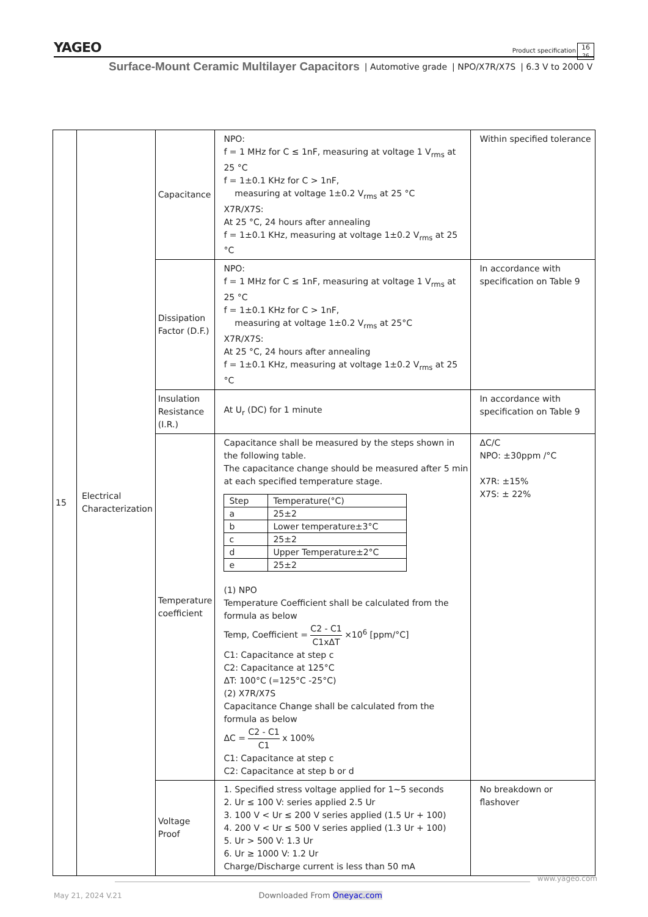YAGEO
Product specification
16
26
Surface-Mount Ceramic Multilayer Capacitors | Automotive grade | NPO/X7R/X7S | 6.3 V to 2000 V
| 15 | Electrical Characterization | Capacitance | NPO: f = 1 MHz for C ≤ 1nF, measuring at voltage 1 V<sub>rms</sub> at 25 °C f = 1±0.1 KHz for C > 1nF, measuring at voltage 1±0.2 V<sub>rms</sub> at 25 °C X7R/X7S: At 25 °C, 24 hours after annealing f = 1±0.1 KHz, measuring at voltage 1±0.2 V<sub>rms</sub> at 25 °C | Within specified tolerance |
| | | Dissipation Factor (D.F.) | NPO: f = 1 MHz for C ≤ 1nF, measuring at voltage 1 V<sub>rms</sub> at 25 °C f = 1±0.1 KHz for C > 1nF, measuring at voltage 1±0.2 V<sub>rms</sub> at 25°C X7R/X7S: At 25 °C, 24 hours after annealing f = 1±0.1 KHz, measuring at voltage 1±0.2 V<sub>rms</sub> at 25 °C | In accordance with specification on Table 9 |
| | | Insulation Resistance (I.R.) | At U<sub>r</sub> (DC) for 1 minute | In accordance with specification on Table 9 |
| | | Temperature coefficient | Capacitance shall be measured by the steps shown in the following table. The capacitance change should be measured after 5 min at each specified temperature stage. / Step / Temperature(°C) / / a / 25±2 / / b / Lower temperature±3°C / / c / 25±2 / / d / Upper Temperature±2°C / / e / 25±2 / (1) NPO Temperature Coefficient shall be calculated from the formula as below Temp, Coefficient = C2 - C1 C1xΔT ×10<sup>6</sup> [ppm/°C] C1: Capacitance at step c C2: Capacitance at 125°C ΔT: 100°C (=125°C -25°C) (2) X7R/X7S Capacitance Change shall be calculated from the formula as below ΔC = C2 - C1 C1 x 100% C1: Capacitance at step c C2: Capacitance at step b or d | ΔC/C NPO: ±30ppm /°C X7R: ±15% X7S: ± 22% |
| | | Voltage Proof | 1. Specified stress voltage applied for 1~5 seconds 2. Ur ≤ 100 V: series applied 2.5 Ur 3. 100 V < Ur ≤ 200 V series applied (1.5 Ur + 100) 4. 200 V < Ur ≤ 500 V series applied (1.3 Ur + 100) 5. Ur > 500 V: 1.3 Ur 6. Ur ≥ 1000 V: 1.2 Ur Charge/Discharge current is less than 50 mA | No breakdown or flashover |
www.yageo.com
May 21, 2024 V.21 Downloaded From Oneyac.com